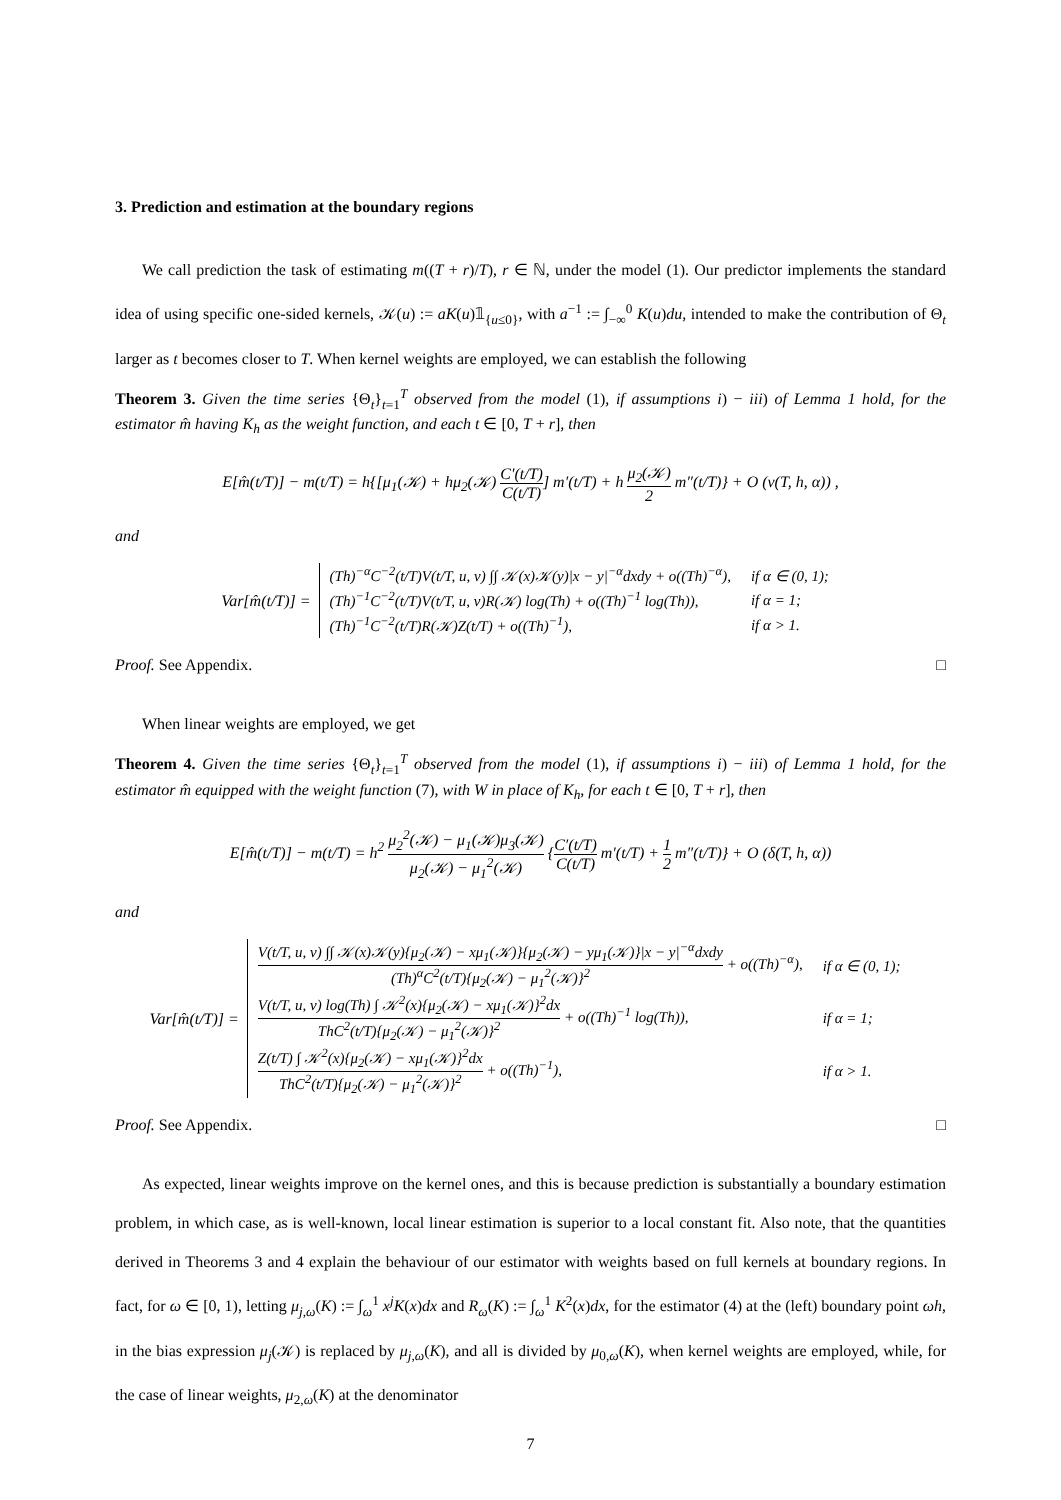3. Prediction and estimation at the boundary regions
We call prediction the task of estimating m((T + r)/T), r ∈ ℕ, under the model (1). Our predictor implements the standard idea of using specific one-sided kernels, 𝒦(u) := aK(u)𝟙<sub>{u≤0}</sub>, with a<sup>−1</sup> := ∫<sub>−∞</sub><sup>0</sup> K(u)du, intended to make the contribution of Θ<sub>t</sub> larger as t becomes closer to T. When kernel weights are employed, we can establish the following
Theorem 3. Given the time series {Θ<sub>t</sub>}<sub>t=1</sub><sup>T</sup> observed from the model (1), if assumptions i) − iii) of Lemma 1 hold, for the estimator m̂ having K<sub>h</sub> as the weight function, and each t ∈ [0, T + r], then
E[m̂(t/T)] − m(t/T) = h{[μ<sub>1</sub>(𝒦) + hμ<sub>2</sub>(𝒦) C′(t/T) C(t/T)] m′(t/T) + h μ<sub>2</sub>(𝒦) 2 m″(t/T)} + O (v(T, h, α)) ,
and
Var[m̂(t/T)] =
| (Th)<sup>−α</sup>C<sup>−2</sup>(t/T)V(t/T, u, v) ∫∫ 𝒦(x)𝒦(y)/x − y/<sup>−α</sup>dxdy + o((Th)<sup>−α</sup>), | if α ∈ (0, 1); |
| (Th)<sup>−1</sup>C<sup>−2</sup>(t/T)V(t/T, u, v)R(𝒦) log(Th) + o((Th)<sup>−1</sup> log(Th)), | if α = 1; |
| (Th)<sup>−1</sup>C<sup>−2</sup>(t/T)R(𝒦)Z(t/T) + o((Th)<sup>−1</sup>), | if α > 1. |
Proof. See Appendix. □
When linear weights are employed, we get
Theorem 4. Given the time series {Θ<sub>t</sub>}<sub>t=1</sub><sup>T</sup> observed from the model (1), if assumptions i) − iii) of Lemma 1 hold, for the estimator m̂ equipped with the weight function (7), with W in place of K<sub>h</sub>, for each t ∈ [0, T + r], then
E[m̂(t/T)] − m(t/T) = h<sup>2</sup> μ<sub>2</sub><sup>2</sup>(𝒦) − μ<sub>1</sub>(𝒦)μ<sub>3</sub>(𝒦) μ<sub>2</sub>(𝒦) − μ<sub>1</sub><sup>2</sup>(𝒦) {C′(t/T) C(t/T) m′(t/T) + 1 2 m″(t/T)} + O (δ(T, h, α))
and
Var[m̂(t/T)] =
| V(t/T, u, v) ∫∫ 𝒦(x)𝒦(y){μ<sub>2</sub>(𝒦) − xμ<sub>1</sub>(𝒦)}{μ<sub>2</sub>(𝒦) − yμ<sub>1</sub>(𝒦)}/x − y/<sup>−α</sup>dxdy (Th)<sup>α</sup>C<sup>2</sup>(t/T){μ<sub>2</sub>(𝒦) − μ<sub>1</sub><sup>2</sup>(𝒦)}<sup>2</sup> + o((Th)<sup>−α</sup>), | if α ∈ (0, 1); |
| V(t/T, u, v) log(Th) ∫ 𝒦<sup>2</sup>(x){μ<sub>2</sub>(𝒦) − xμ<sub>1</sub>(𝒦)}<sup>2</sup>dx ThC<sup>2</sup>(t/T){μ<sub>2</sub>(𝒦) − μ<sub>1</sub><sup>2</sup>(𝒦)}<sup>2</sup> + o((Th)<sup>−1</sup> log(Th)), | if α = 1; |
| Z(t/T) ∫ 𝒦<sup>2</sup>(x){μ<sub>2</sub>(𝒦) − xμ<sub>1</sub>(𝒦)}<sup>2</sup>dx ThC<sup>2</sup>(t/T){μ<sub>2</sub>(𝒦) − μ<sub>1</sub><sup>2</sup>(𝒦)}<sup>2</sup> + o((Th)<sup>−1</sup>), | if α > 1. |
Proof. See Appendix. □
As expected, linear weights improve on the kernel ones, and this is because prediction is substantially a boundary estimation problem, in which case, as is well-known, local linear estimation is superior to a local constant fit. Also note, that the quantities derived in Theorems 3 and 4 explain the behaviour of our estimator with weights based on full kernels at boundary regions. In fact, for ω ∈ [0, 1), letting μ<sub>j,ω</sub>(K) := ∫<sub>ω</sub><sup>1</sup> x<sup>j</sup>K(x)dx and R<sub>ω</sub>(K) := ∫<sub>ω</sub><sup>1</sup> K<sup>2</sup>(x)dx, for the estimator (4) at the (left) boundary point ωh, in the bias expression μ<sub>j</sub>(𝒦) is replaced by μ<sub>j,ω</sub>(K), and all is divided by μ<sub>0,ω</sub>(K), when kernel weights are employed, while, for the case of linear weights, μ<sub>2,ω</sub>(K) at the denominator
7